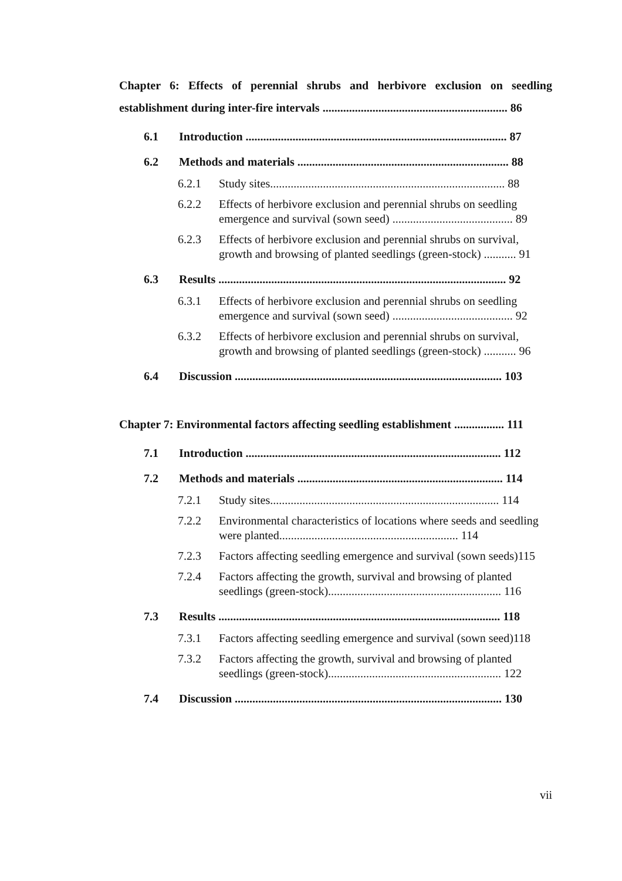Chapter 6: Effects of perennial shrubs and herbivore exclusion on seedling establishment during inter-fire intervals ............................................................... 86
6.1 Introduction ......................................................................................... 87
6.2 Methods and materials ........................................................................ 88
6.2.1 Study sites................................................................................ 88
6.2.2 Effects of herbivore exclusion and perennial shrubs on seedling emergence and survival (sown seed) ......................................... 89
6.2.3 Effects of herbivore exclusion and perennial shrubs on survival, growth and browsing of planted seedlings (green-stock) ........... 91
6.3 Results .................................................................................................. 92
6.3.1 Effects of herbivore exclusion and perennial shrubs on seedling emergence and survival (sown seed) ......................................... 92
6.3.2 Effects of herbivore exclusion and perennial shrubs on survival, growth and browsing of planted seedlings (green-stock) ........... 96
6.4 Discussion ........................................................................................... 103
Chapter 7: Environmental factors affecting seedling establishment ................. 111
7.1 Introduction ....................................................................................... 112
7.2 Methods and materials ...................................................................... 114
7.2.1 Study sites.............................................................................. 114
7.2.2 Environmental characteristics of locations where seeds and seedling were planted............................................................. 114
7.2.3 Factors affecting seedling emergence and survival (sown seeds)115
7.2.4 Factors affecting the growth, survival and browsing of planted seedlings (green-stock)........................................................... 116
7.3 Results ................................................................................................ 118
7.3.1 Factors affecting seedling emergence and survival (sown seed)118
7.3.2 Factors affecting the growth, survival and browsing of planted seedlings (green-stock)........................................................... 122
7.4 Discussion ........................................................................................... 130
vii